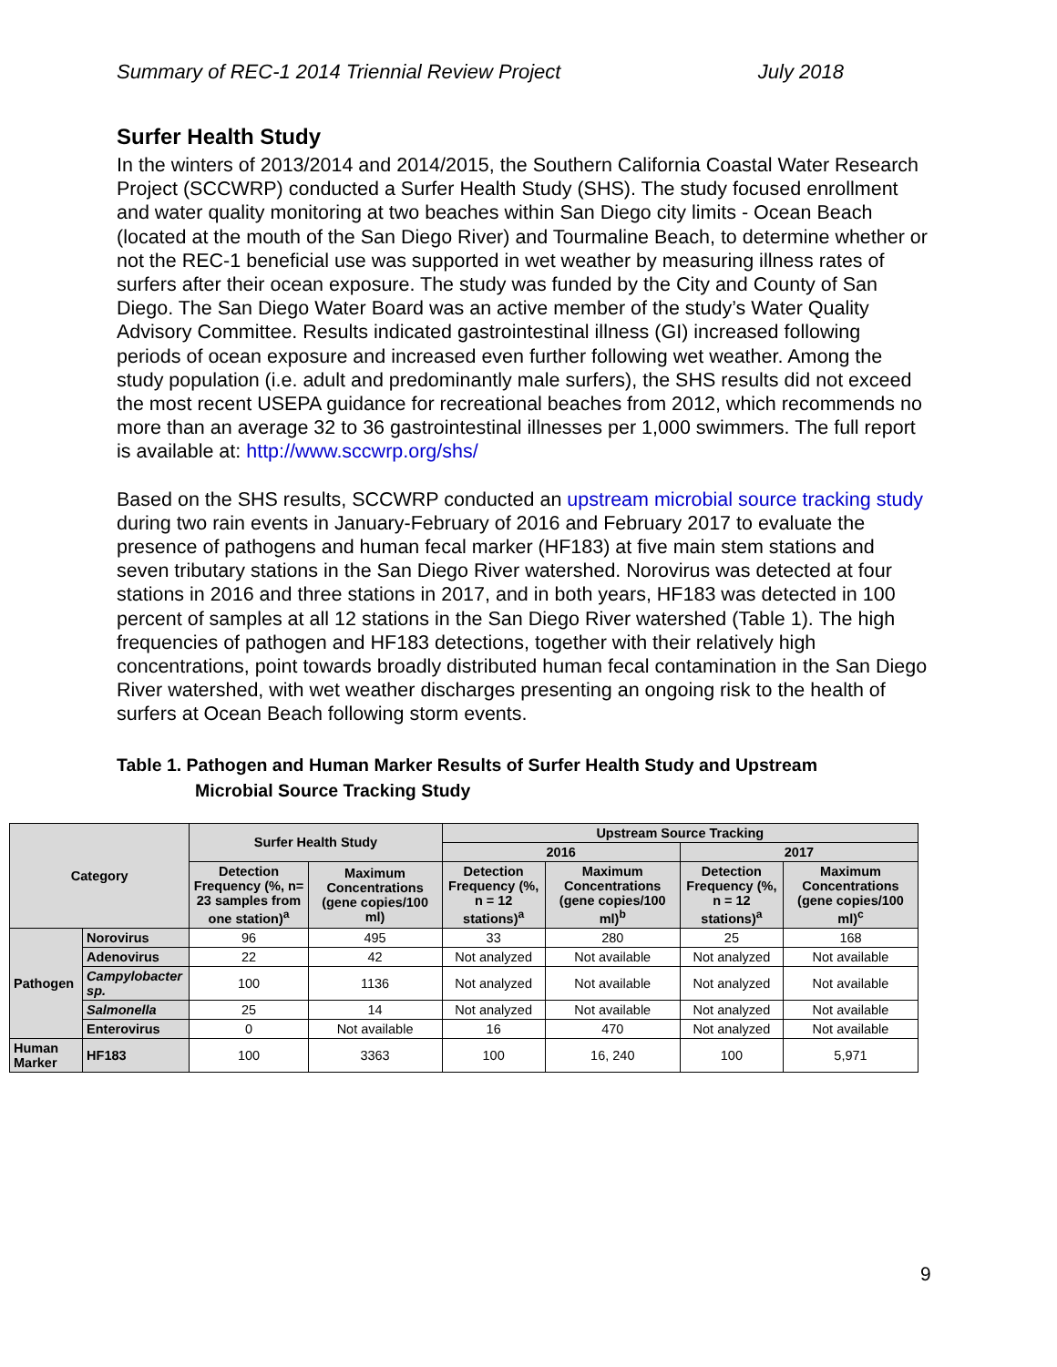Summary of REC-1 2014 Triennial Review Project July 2018
Surfer Health Study
In the winters of 2013/2014 and 2014/2015, the Southern California Coastal Water Research Project (SCCWRP) conducted a Surfer Health Study (SHS). The study focused enrollment and water quality monitoring at two beaches within San Diego city limits - Ocean Beach (located at the mouth of the San Diego River) and Tourmaline Beach, to determine whether or not the REC-1 beneficial use was supported in wet weather by measuring illness rates of surfers after their ocean exposure. The study was funded by the City and County of San Diego. The San Diego Water Board was an active member of the study’s Water Quality Advisory Committee. Results indicated gastrointestinal illness (GI) increased following periods of ocean exposure and increased even further following wet weather. Among the study population (i.e. adult and predominantly male surfers), the SHS results did not exceed the most recent USEPA guidance for recreational beaches from 2012, which recommends no more than an average 32 to 36 gastrointestinal illnesses per 1,000 swimmers. The full report is available at: http://www.sccwrp.org/shs/
Based on the SHS results, SCCWRP conducted an upstream microbial source tracking study during two rain events in January-February of 2016 and February 2017 to evaluate the presence of pathogens and human fecal marker (HF183) at five main stem stations and seven tributary stations in the San Diego River watershed. Norovirus was detected at four stations in 2016 and three stations in 2017, and in both years, HF183 was detected in 100 percent of samples at all 12 stations in the San Diego River watershed (Table 1). The high frequencies of pathogen and HF183 detections, together with their relatively high concentrations, point towards broadly distributed human fecal contamination in the San Diego River watershed, with wet weather discharges presenting an ongoing risk to the health of surfers at Ocean Beach following storm events.
Table 1. Pathogen and Human Marker Results of Surfer Health Study and Upstream
Microbial Source Tracking Study
| Category | | Surfer Health Study | | Upstream Source Tracking | | | |
| --- | --- | --- | --- | --- | --- | --- | --- |
| | | | | 2016 | | 2017 | |
| | | Detection Frequency (%, n= 23 samples from one station)<sup>a</sup> | Maximum Concentrations (gene copies/100 ml) | Detection Frequency (%, n = 12 stations)<sup>a</sup> | Maximum Concentrations (gene copies/100 ml)<sup>b</sup> | Detection Frequency (%, n = 12 stations)<sup>a</sup> | Maximum Concentrations (gene copies/100 ml)<sup>c</sup> |
| Pathogen | Norovirus | 96 | 495 | 33 | 280 | 25 | 168 |
| | Adenovirus | 22 | 42 | Not analyzed | Not available | Not analyzed | Not available |
| | Campylobacter sp. | 100 | 1136 | Not analyzed | Not available | Not analyzed | Not available |
| | Salmonella | 25 | 14 | Not analyzed | Not available | Not analyzed | Not available |
| | Enterovirus | 0 | Not available | 16 | 470 | Not analyzed | Not available |
| Human Marker | HF183 | 100 | 3363 | 100 | 16, 240 | 100 | 5,971 |
9